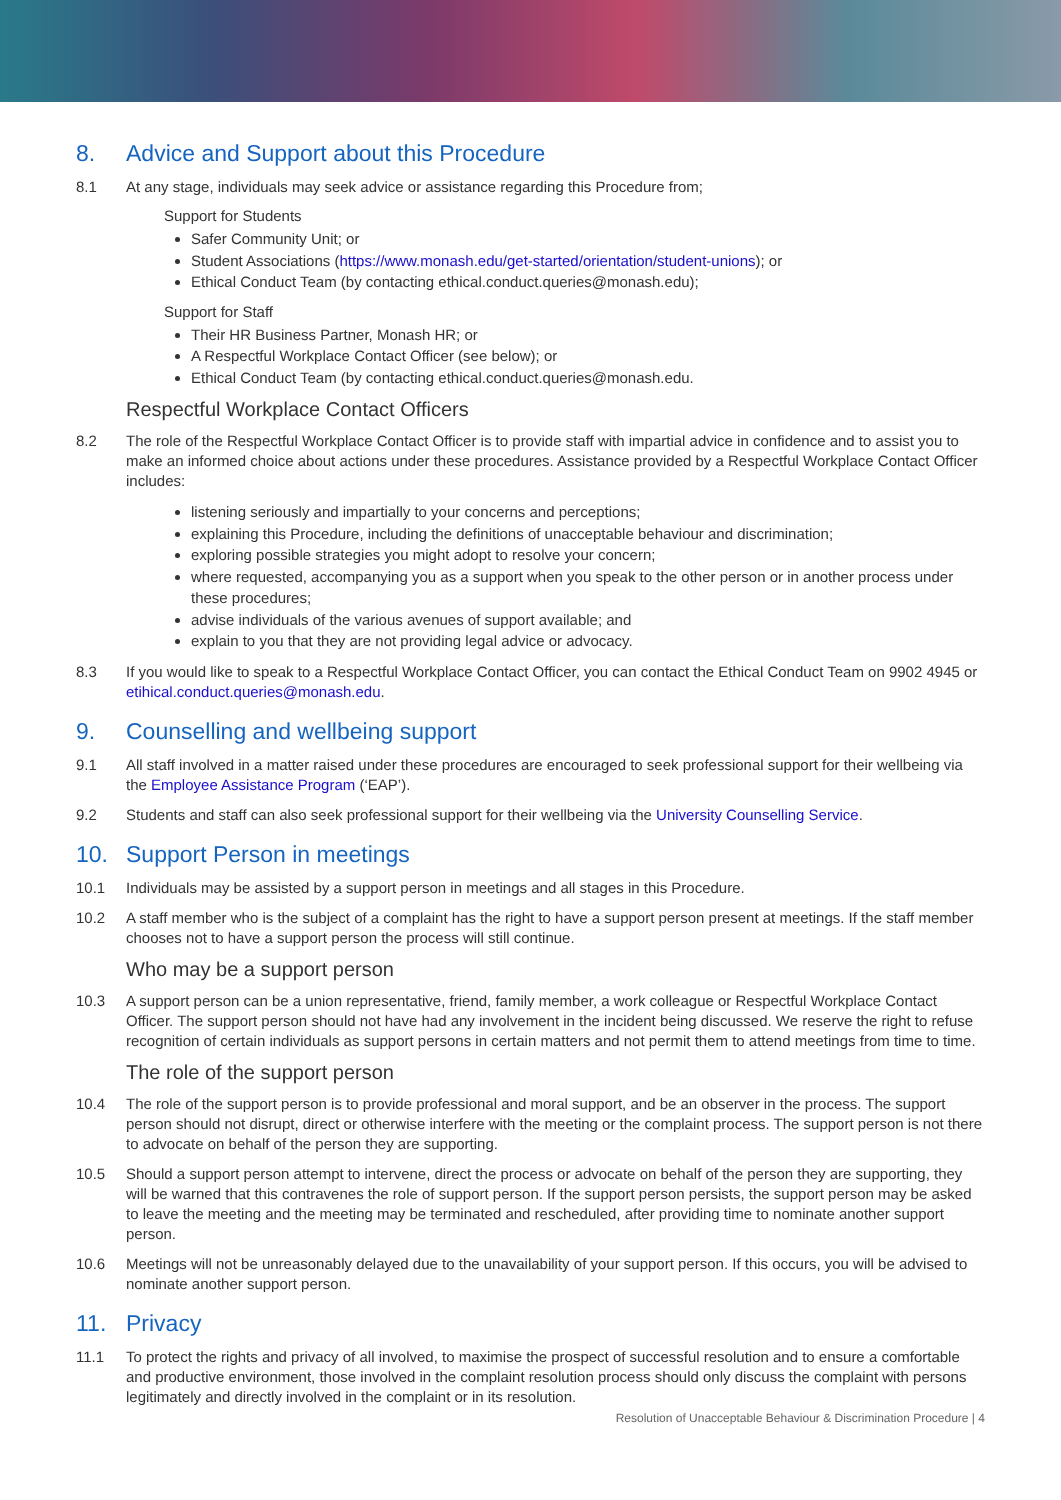8. Advice and Support about this Procedure
8.1 At any stage, individuals may seek advice or assistance regarding this Procedure from;
Support for Students
Safer Community Unit; or
Student Associations (https://www.monash.edu/get-started/orientation/student-unions); or
Ethical Conduct Team (by contacting ethical.conduct.queries@monash.edu);
Support for Staff
Their HR Business Partner, Monash HR; or
A Respectful Workplace Contact Officer (see below); or
Ethical Conduct Team (by contacting ethical.conduct.queries@monash.edu.
Respectful Workplace Contact Officers
8.2 The role of the Respectful Workplace Contact Officer is to provide staff with impartial advice in confidence and to assist you to make an informed choice about actions under these procedures. Assistance provided by a Respectful Workplace Contact Officer includes:
listening seriously and impartially to your concerns and perceptions;
explaining this Procedure, including the definitions of unacceptable behaviour and discrimination;
exploring possible strategies you might adopt to resolve your concern;
where requested, accompanying you as a support when you speak to the other person or in another process under these procedures;
advise individuals of the various avenues of support available; and
explain to you that they are not providing legal advice or advocacy.
8.3 If you would like to speak to a Respectful Workplace Contact Officer, you can contact the Ethical Conduct Team on 9902 4945 or etihical.conduct.queries@monash.edu.
9. Counselling and wellbeing support
9.1 All staff involved in a matter raised under these procedures are encouraged to seek professional support for their wellbeing via the Employee Assistance Program (‘EAP’).
9.2 Students and staff can also seek professional support for their wellbeing via the University Counselling Service.
10. Support Person in meetings
10.1 Individuals may be assisted by a support person in meetings and all stages in this Procedure.
10.2 A staff member who is the subject of a complaint has the right to have a support person present at meetings. If the staff member chooses not to have a support person the process will still continue.
Who may be a support person
10.3 A support person can be a union representative, friend, family member, a work colleague or Respectful Workplace Contact Officer. The support person should not have had any involvement in the incident being discussed. We reserve the right to refuse recognition of certain individuals as support persons in certain matters and not permit them to attend meetings from time to time.
The role of the support person
10.4 The role of the support person is to provide professional and moral support, and be an observer in the process. The support person should not disrupt, direct or otherwise interfere with the meeting or the complaint process. The support person is not there to advocate on behalf of the person they are supporting.
10.5 Should a support person attempt to intervene, direct the process or advocate on behalf of the person they are supporting, they will be warned that this contravenes the role of support person. If the support person persists, the support person may be asked to leave the meeting and the meeting may be terminated and rescheduled, after providing time to nominate another support person.
10.6 Meetings will not be unreasonably delayed due to the unavailability of your support person. If this occurs, you will be advised to nominate another support person.
11. Privacy
11.1 To protect the rights and privacy of all involved, to maximise the prospect of successful resolution and to ensure a comfortable and productive environment, those involved in the complaint resolution process should only discuss the complaint with persons legitimately and directly involved in the complaint or in its resolution.
Resolution of Unacceptable Behaviour & Discrimination Procedure | 4